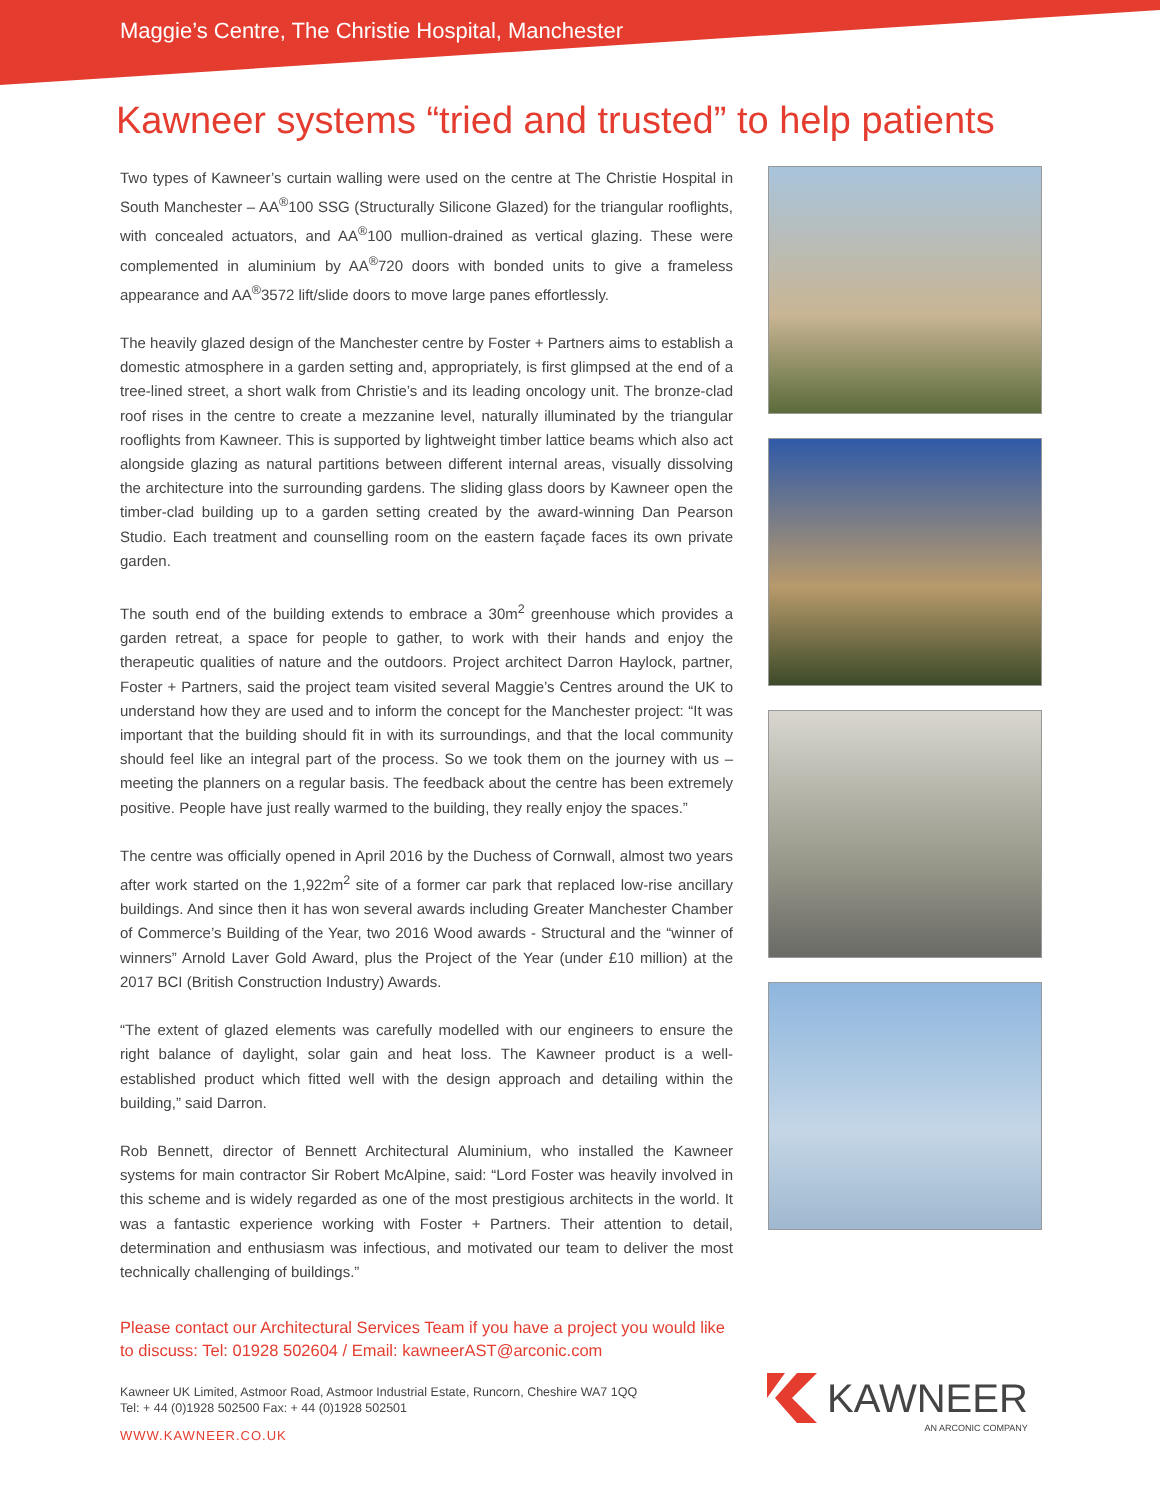Maggie’s Centre, The Christie Hospital, Manchester
Kawneer systems “tried and trusted” to help patients
Two types of Kawneer’s curtain walling were used on the centre at The Christie Hospital in South Manchester – AA<sup>®</sup>100 SSG (Structurally Silicone Glazed) for the triangular rooflights, with concealed actuators, and AA<sup>®</sup>100 mullion-drained as vertical glazing. These were complemented in aluminium by AA<sup>®</sup>720 doors with bonded units to give a frameless appearance and AA<sup>®</sup>3572 lift/slide doors to move large panes effortlessly.
The heavily glazed design of the Manchester centre by Foster + Partners aims to establish a domestic atmosphere in a garden setting and, appropriately, is first glimpsed at the end of a tree-lined street, a short walk from Christie’s and its leading oncology unit. The bronze-clad roof rises in the centre to create a mezzanine level, naturally illuminated by the triangular rooflights from Kawneer. This is supported by lightweight timber lattice beams which also act alongside glazing as natural partitions between different internal areas, visually dissolving the architecture into the surrounding gardens. The sliding glass doors by Kawneer open the timber-clad building up to a garden setting created by the award-winning Dan Pearson Studio. Each treatment and counselling room on the eastern façade faces its own private garden.
The south end of the building extends to embrace a 30m<sup>2</sup> greenhouse which provides a garden retreat, a space for people to gather, to work with their hands and enjoy the therapeutic qualities of nature and the outdoors. Project architect Darron Haylock, partner, Foster + Partners, said the project team visited several Maggie’s Centres around the UK to understand how they are used and to inform the concept for the Manchester project: “It was important that the building should fit in with its surroundings, and that the local community should feel like an integral part of the process. So we took them on the journey with us – meeting the planners on a regular basis. The feedback about the centre has been extremely positive. People have just really warmed to the building, they really enjoy the spaces.”
The centre was officially opened in April 2016 by the Duchess of Cornwall, almost two years after work started on the 1,922m<sup>2</sup> site of a former car park that replaced low-rise ancillary buildings. And since then it has won several awards including Greater Manchester Chamber of Commerce’s Building of the Year, two 2016 Wood awards - Structural and the “winner of winners” Arnold Laver Gold Award, plus the Project of the Year (under £10 million) at the 2017 BCI (British Construction Industry) Awards.
“The extent of glazed elements was carefully modelled with our engineers to ensure the right balance of daylight, solar gain and heat loss. The Kawneer product is a well-established product which fitted well with the design approach and detailing within the building,” said Darron.
Rob Bennett, director of Bennett Architectural Aluminium, who installed the Kawneer systems for main contractor Sir Robert McAlpine, said: “Lord Foster was heavily involved in this scheme and is widely regarded as one of the most prestigious architects in the world. It was a fantastic experience working with Foster + Partners. Their attention to detail, determination and enthusiasm was infectious, and motivated our team to deliver the most technically challenging of buildings.”
Please contact our Architectural Services Team if you have a project you would like to discuss: Tel: 01928 502604 / Email: kawneerAST@arconic.com
Kawneer UK Limited, Astmoor Road, Astmoor Industrial Estate, Runcorn, Cheshire WA7 1QQ
Tel: + 44 (0)1928 502500 Fax: + 44 (0)1928 502501
WWW.KAWNEER.CO.UK
KAWNEER
AN ARCONIC COMPANY